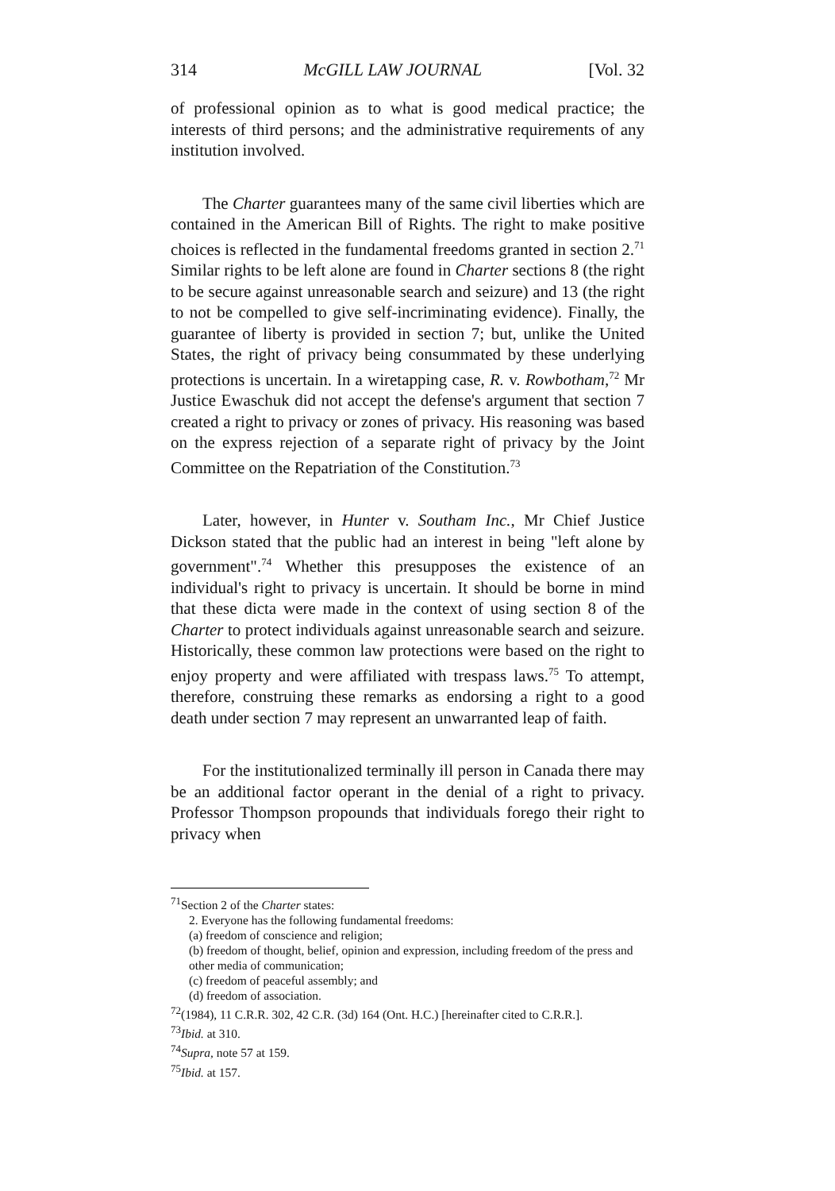314 McGILL LAW JOURNAL [Vol. 32
of professional opinion as to what is good medical practice; the interests of third persons; and the administrative requirements of any institution involved.
The Charter guarantees many of the same civil liberties which are contained in the American Bill of Rights. The right to make positive choices is reflected in the fundamental freedoms granted in section 2.<sup>71</sup> Similar rights to be left alone are found in Charter sections 8 (the right to be secure against unreasonable search and seizure) and 13 (the right to not be compelled to give self-incriminating evidence). Finally, the guarantee of liberty is provided in section 7; but, unlike the United States, the right of privacy being consummated by these underlying protections is uncertain. In a wiretapping case, R. v. Rowbotham,<sup>72</sup> Mr Justice Ewaschuk did not accept the defense's argument that section 7 created a right to privacy or zones of privacy. His reasoning was based on the express rejection of a separate right of privacy by the Joint Committee on the Repatriation of the Constitution.<sup>73</sup>
Later, however, in Hunter v. Southam Inc., Mr Chief Justice Dickson stated that the public had an interest in being "left alone by government".<sup>74</sup> Whether this presupposes the existence of an individual's right to privacy is uncertain. It should be borne in mind that these dicta were made in the context of using section 8 of the Charter to protect individuals against unreasonable search and seizure. Historically, these common law protections were based on the right to enjoy property and were affiliated with trespass laws.<sup>75</sup> To attempt, therefore, construing these remarks as endorsing a right to a good death under section 7 may represent an unwarranted leap of faith.
For the institutionalized terminally ill person in Canada there may be an additional factor operant in the denial of a right to privacy. Professor Thompson propounds that individuals forego their right to privacy when
<sup>71</sup> Section 2 of the Charter states:
2. Everyone has the following fundamental freedoms:
(a) freedom of conscience and religion;
(b) freedom of thought, belief, opinion and expression, including freedom of the press and other media of communication;
(c) freedom of peaceful assembly; and
(d) freedom of association.
<sup>72</sup> (1984), 11 C.R.R. 302, 42 C.R. (3d) 164 (Ont. H.C.) [hereinafter cited to C.R.R.].
<sup>73</sup> Ibid. at 310.
<sup>74</sup> Supra, note 57 at 159.
<sup>75</sup> Ibid. at 157.